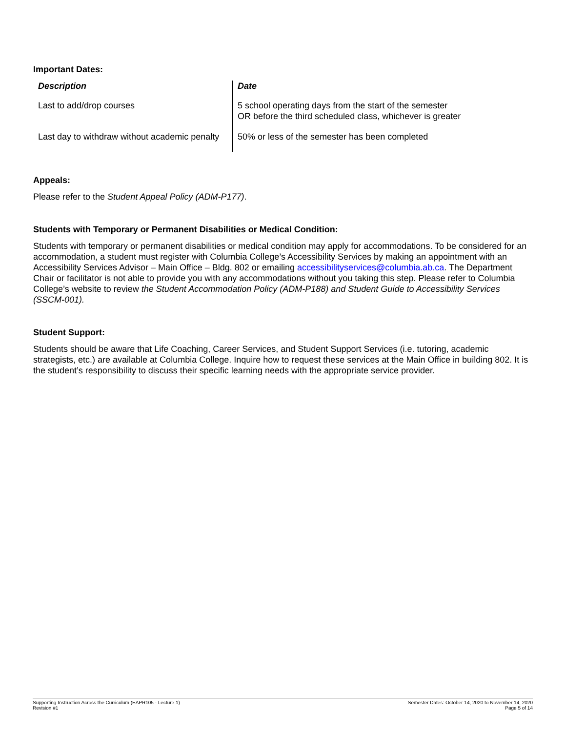Important Dates:
| Description | Date |
| --- | --- |
| Last to add/drop courses | 5 school operating days from the start of the semester OR before the third scheduled class, whichever is greater |
| Last day to withdraw without academic penalty | 50% or less of the semester has been completed |
Appeals:
Please refer to the Student Appeal Policy (ADM-P177).
Students with Temporary or Permanent Disabilities or Medical Condition:
Students with temporary or permanent disabilities or medical condition may apply for accommodations. To be considered for an accommodation, a student must register with Columbia College’s Accessibility Services by making an appointment with an Accessibility Services Advisor – Main Office – Bldg. 802 or emailing accessibilityservices@columbia.ab.ca. The Department Chair or facilitator is not able to provide you with any accommodations without you taking this step. Please refer to Columbia College’s website to review the Student Accommodation Policy (ADM-P188) and Student Guide to Accessibility Services (SSCM-001).
Student Support:
Students should be aware that Life Coaching, Career Services, and Student Support Services (i.e. tutoring, academic strategists, etc.) are available at Columbia College. Inquire how to request these services at the Main Office in building 802. It is the student’s responsibility to discuss their specific learning needs with the appropriate service provider.
Supporting Instruction Across the Curriculum (EAPR105 - Lecture 1)
Revision #1
Semester Dates: October 14, 2020 to November 14, 2020
Page 5 of 14